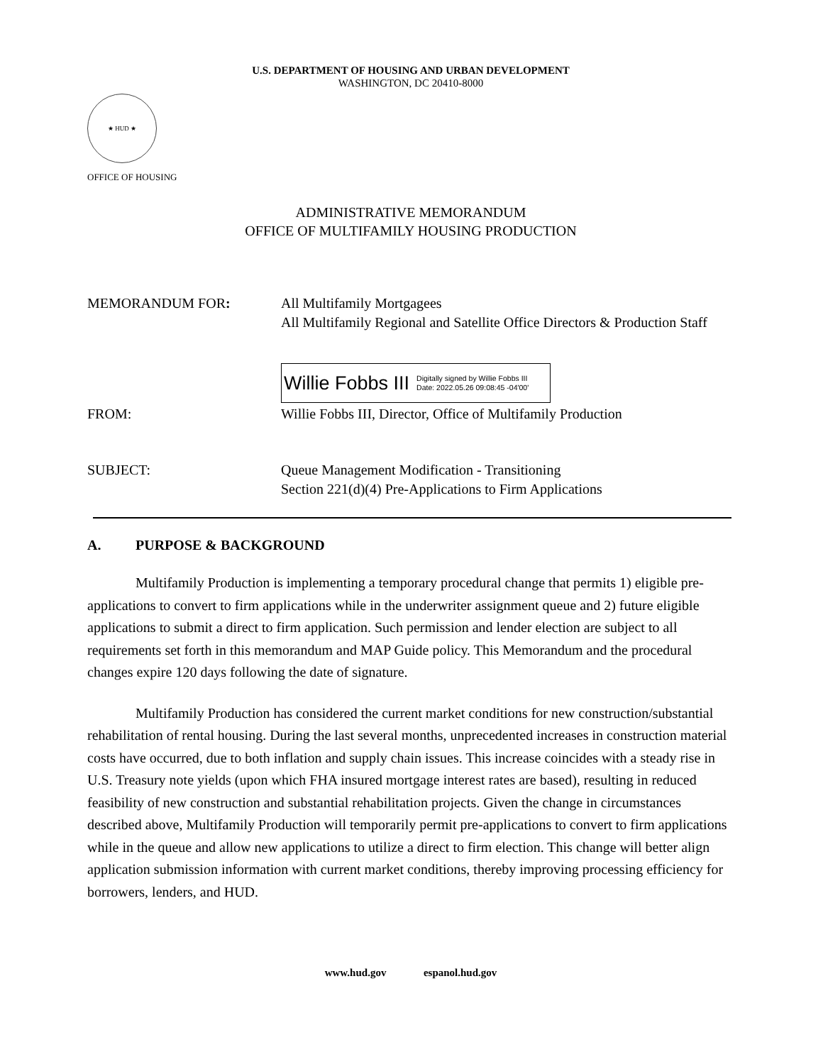U.S. DEPARTMENT OF HOUSING AND URBAN DEVELOPMENT
WASHINGTON, DC 20410-8000
★ HUD ★
OFFICE OF HOUSING
ADMINISTRATIVE MEMORANDUM
OFFICE OF MULTIFAMILY HOUSING PRODUCTION
MEMORANDUM FOR: All Multifamily Mortgagees
All Multifamily Regional and Satellite Office Directors & Production Staff
Willie Fobbs III Digitally signed by Willie Fobbs III
Date: 2022.05.26 09:08:45 -04'00'
FROM: Willie Fobbs III, Director, Office of Multifamily Production
SUBJECT: Queue Management Modification - Transitioning
Section 221(d)(4) Pre-Applications to Firm Applications
A. PURPOSE & BACKGROUND
Multifamily Production is implementing a temporary procedural change that permits 1) eligible pre-applications to convert to firm applications while in the underwriter assignment queue and 2) future eligible applications to submit a direct to firm application. Such permission and lender election are subject to all requirements set forth in this memorandum and MAP Guide policy. This Memorandum and the procedural changes expire 120 days following the date of signature.
Multifamily Production has considered the current market conditions for new construction/substantial rehabilitation of rental housing. During the last several months, unprecedented increases in construction material costs have occurred, due to both inflation and supply chain issues. This increase coincides with a steady rise in U.S. Treasury note yields (upon which FHA insured mortgage interest rates are based), resulting in reduced feasibility of new construction and substantial rehabilitation projects. Given the change in circumstances described above, Multifamily Production will temporarily permit pre-applications to convert to firm applications while in the queue and allow new applications to utilize a direct to firm election. This change will better align application submission information with current market conditions, thereby improving processing efficiency for borrowers, lenders, and HUD.
www.hud.gov espanol.hud.gov